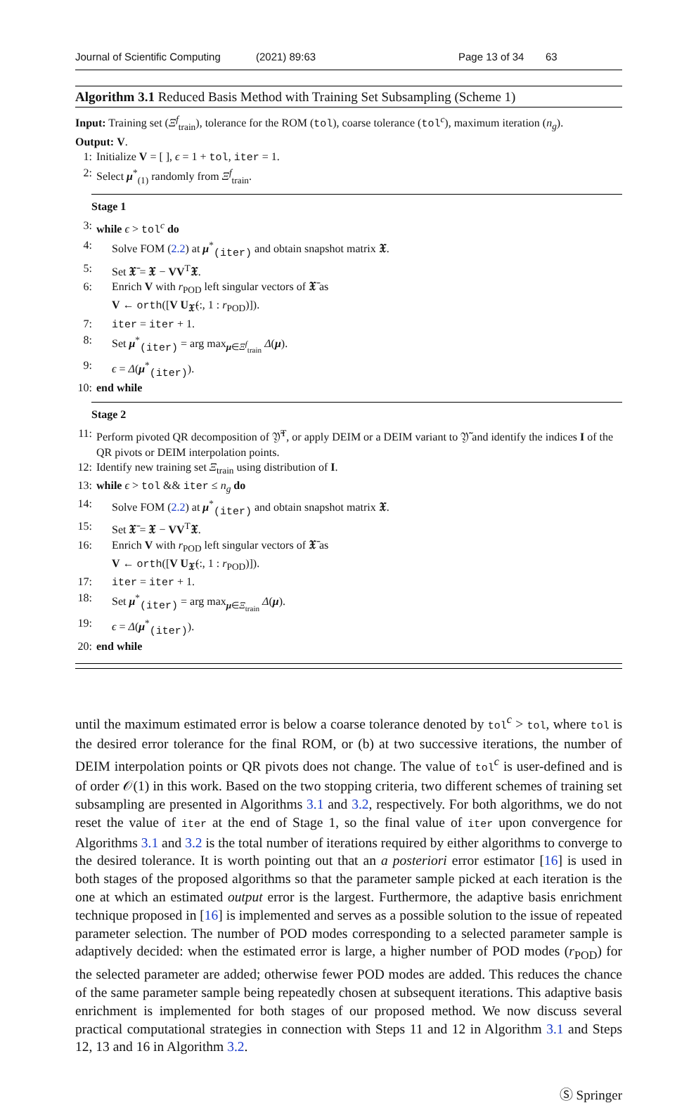Journal of Scientific Computing (2021) 89:63 Page 13 of 34 63
Algorithm 3.1 Reduced Basis Method with Training Set Subsampling (Scheme 1)
Input: Training set (Ξ<sup>f</sup><sub>train</sub>), tolerance for the ROM (tol), coarse tolerance (tol<sup>c</sup>), maximum iteration (n<sub>g</sub>).
Output: V.
1: Initialize V = [ ], ϵ = 1 + tol, iter = 1.
2: Select μ<sup>*</sup><sub>(1)</sub> randomly from Ξ<sup>f</sup><sub>train</sub>.
Stage 1
3: while ϵ > tol<sup>c</sup> do
4: Solve FOM (2.2) at μ<sup>*</sup><sub>(iter)</sub> and obtain snapshot matrix 𝖃.
5: Set 𝖃̄ = 𝖃 − VV<sup>T</sup>𝖃.
6: Enrich V with r<sub>POD</sub> left singular vectors of 𝖃̄ as
V ← orth([V U<sub>𝖃̄</sub>(:, 1 : r<sub>POD</sub>)]).
7: iter = iter + 1.
8: Set μ<sup>*</sup><sub>(iter)</sub> = arg max<sub>μ∈Ξ<sup>f</sup><sub>train</sub></sub> Δ(μ).
9: ϵ = Δ(μ<sup>*</sup><sub>(iter)</sub>).
10: end while
Stage 2
11: Perform pivoted QR decomposition of 𝔜̃<sup>T</sup>, or apply DEIM or a DEIM variant to 𝔜̃ and identify the indices I of the QR pivots or DEIM interpolation points.
12: Identify new training set Ξ<sub>train</sub> using distribution of I.
13: while ϵ > tol && iter ≤ n<sub>g</sub> do
14: Solve FOM (2.2) at μ<sup>*</sup><sub>(iter)</sub> and obtain snapshot matrix 𝖃.
15: Set 𝖃̄ = 𝖃 − VV<sup>T</sup>𝖃.
16: Enrich V with r<sub>POD</sub> left singular vectors of 𝖃̄ as
V ← orth([V U<sub>𝖃̄</sub>(:, 1 : r<sub>POD</sub>)]).
17: iter = iter + 1.
18: Set μ<sup>*</sup><sub>(iter)</sub> = arg max<sub>μ∈Ξ<sub>train</sub></sub> Δ(μ).
19: ϵ = Δ(μ<sup>*</sup><sub>(iter)</sub>).
20: end while
until the maximum estimated error is below a coarse tolerance denoted by tol<sup>c</sup> > tol, where tol is the desired error tolerance for the final ROM, or (b) at two successive iterations, the number of DEIM interpolation points or QR pivots does not change. The value of tol<sup>c</sup> is user-defined and is of order 𝒪(1) in this work. Based on the two stopping criteria, two different schemes of training set subsampling are presented in Algorithms 3.1 and 3.2, respectively. For both algorithms, we do not reset the value of iter at the end of Stage 1, so the final value of iter upon convergence for Algorithms 3.1 and 3.2 is the total number of iterations required by either algorithms to converge to the desired tolerance. It is worth pointing out that an a posteriori error estimator [16] is used in both stages of the proposed algorithms so that the parameter sample picked at each iteration is the one at which an estimated output error is the largest. Furthermore, the adaptive basis enrichment technique proposed in [16] is implemented and serves as a possible solution to the issue of repeated parameter selection. The number of POD modes corresponding to a selected parameter sample is adaptively decided: when the estimated error is large, a higher number of POD modes (r<sub>POD</sub>) for the selected parameter are added; otherwise fewer POD modes are added. This reduces the chance of the same parameter sample being repeatedly chosen at subsequent iterations. This adaptive basis enrichment is implemented for both stages of our proposed method. We now discuss several practical computational strategies in connection with Steps 11 and 12 in Algorithm 3.1 and Steps 12, 13 and 16 in Algorithm 3.2.
Ⓢ Springer